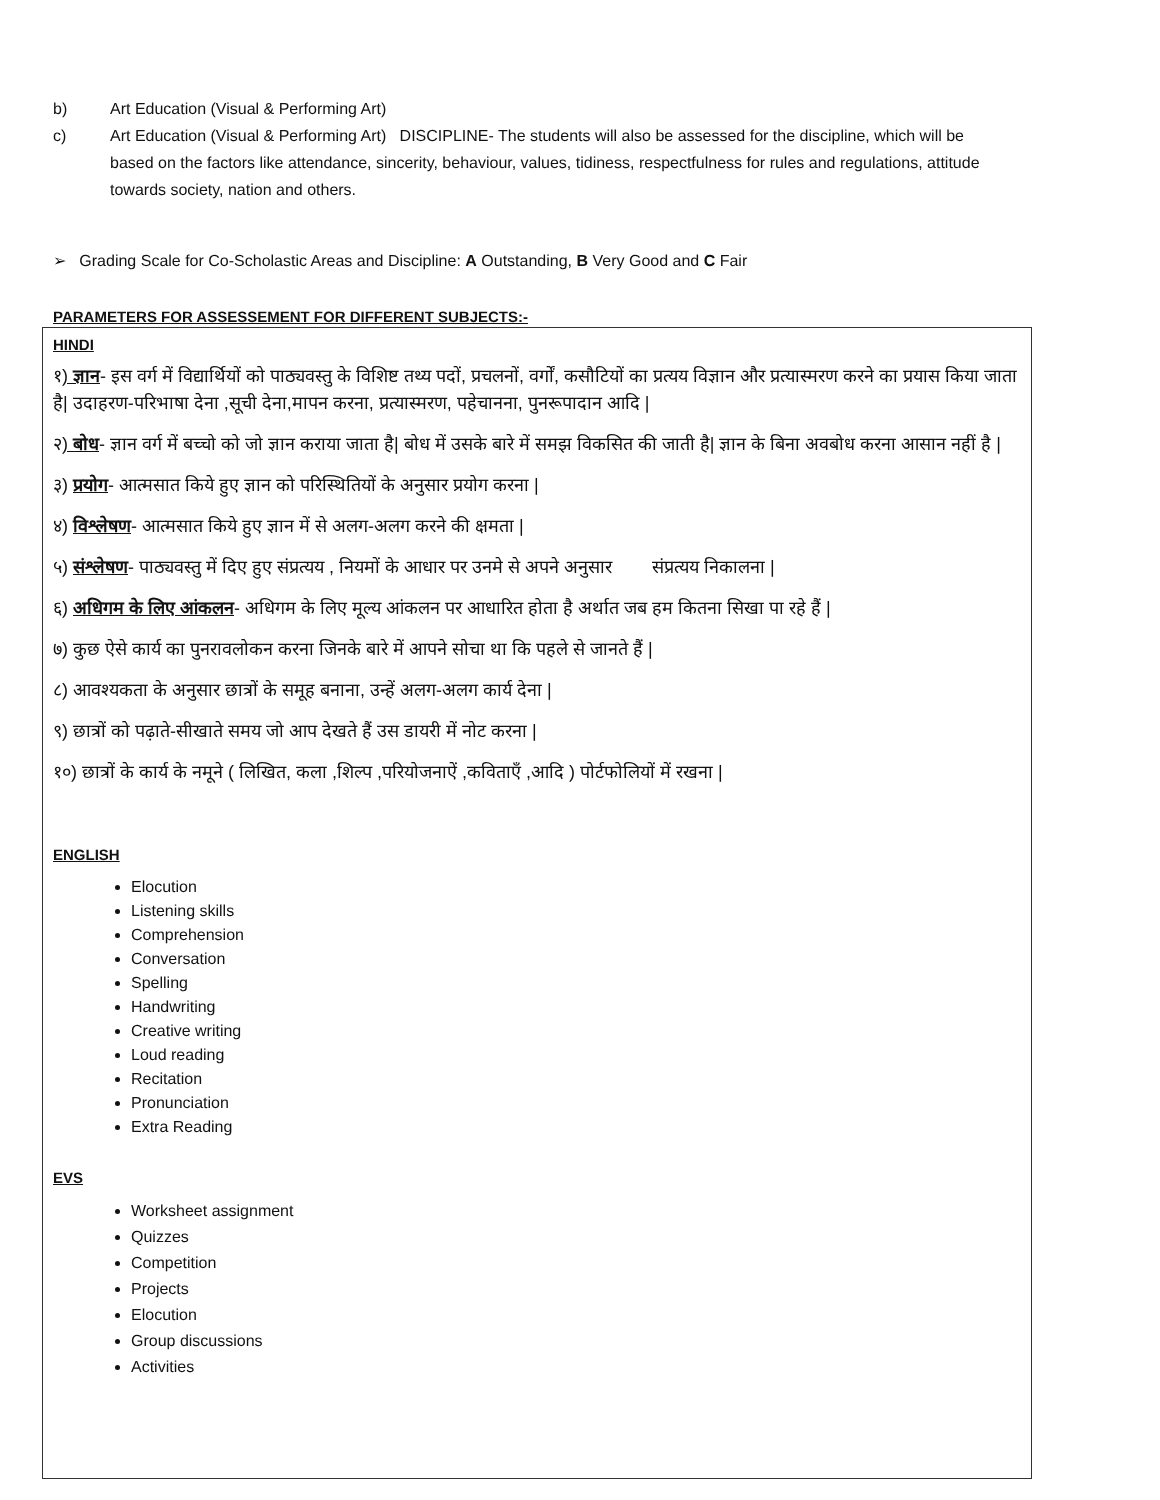b) Art Education (Visual & Performing Art)
c) Art Education (Visual & Performing Art) DISCIPLINE- The students will also be assessed for the discipline, which will be based on the factors like attendance, sincerity, behaviour, values, tidiness, respectfulness for rules and regulations, attitude towards society, nation and others.
➢ Grading Scale for Co-Scholastic Areas and Discipline: A Outstanding, B Very Good and C Fair
PARAMETERS FOR ASSESSEMENT FOR DIFFERENT SUBJECTS:-
HINDI
१) ज्ञान- इस वर्ग में विद्यार्थियों को पाठ्यवस्तु के विशिष्ट तथ्य पदों, प्रचलनों, वर्गों, कसौटियों का प्रत्यय विज्ञान और प्रत्यास्मरण करने का प्रयास किया जाता है| उदाहरण-परिभाषा देना ,सूची देना,मापन करना, प्रत्यास्मरण, पहेचानना, पुनरूपादान आदि |
२) बोध- ज्ञान वर्ग में बच्चो को जो ज्ञान कराया जाता है| बोध में उसके बारे में समझ विकसित की जाती है| ज्ञान के बिना अवबोध करना आसान नहीं है |
३) प्रयोग- आत्मसात किये हुए ज्ञान को परिस्थितियों के अनुसार प्रयोग करना |
४) विश्लेषण- आत्मसात किये हुए ज्ञान में से अलग-अलग करने की क्षमता |
५) संश्लेषण- पाठ्यवस्तु में दिए हुए संप्रत्यय , नियमों के आधार पर उनमे से अपने अनुसार संप्रत्यय निकालना |
६) अधिगम के लिए आंकलन- अधिगम के लिए मूल्य आंकलन पर आधारित होता है अर्थात जब हम कितना सिखा पा रहे हैं |
७) कुछ ऐसे कार्य का पुनरावलोकन करना जिनके बारे में आपने सोचा था कि पहले से जानते हैं |
८) आवश्यकता के अनुसार छात्रों के समूह बनाना, उन्हें अलग-अलग कार्य देना |
९) छात्रों को पढ़ाते-सीखाते समय जो आप देखते हैं उस डायरी में नोट करना |
१०) छात्रों के कार्य के नमूने ( लिखित, कला ,शिल्प ,परियोजनाऐं ,कविताएँ ,आदि ) पोर्टफोलियों में रखना |
ENGLISH
Elocution
Listening skills
Comprehension
Conversation
Spelling
Handwriting
Creative writing
Loud reading
Recitation
Pronunciation
Extra Reading
EVS
Worksheet assignment
Quizzes
Competition
Projects
Elocution
Group discussions
Activities